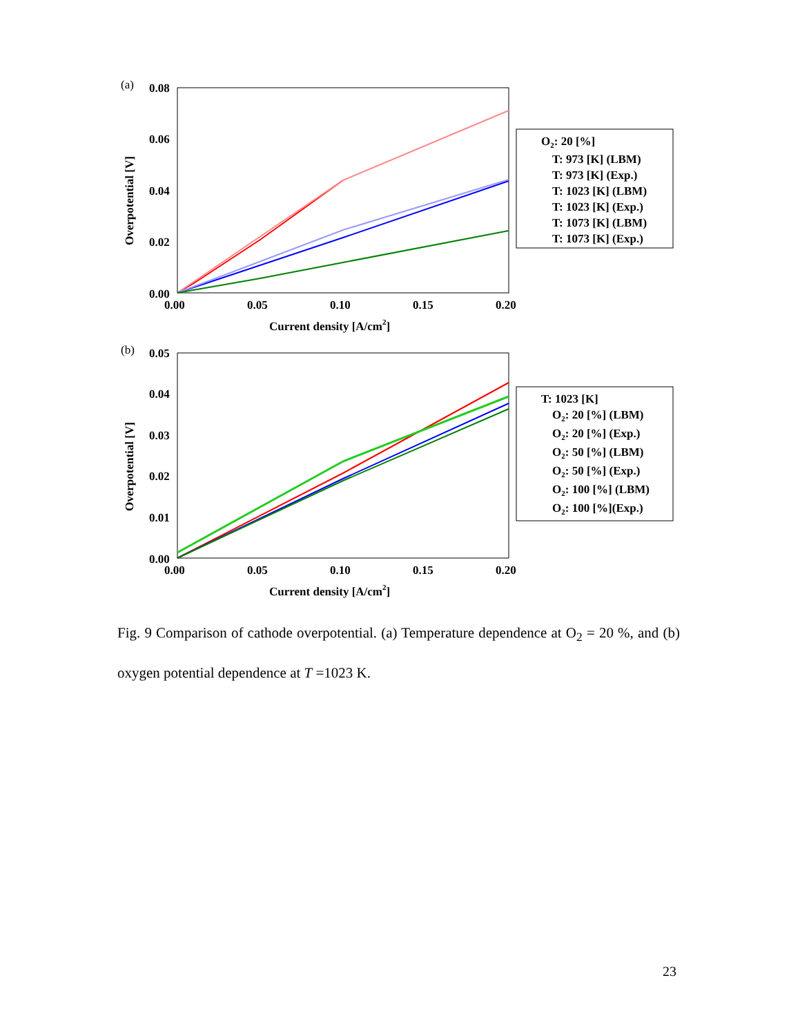(a)
0.08
0.06
0.04
0.02
0.00
0.00
0.05
0.10
0.15
0.20
Current density [A/cm2]
Overpotential [V]
O2: 20 [%]
T: 973 [K] (LBM)
T: 973 [K] (Exp.)
T: 1023 [K] (LBM)
T: 1023 [K] (Exp.)
T: 1073 [K] (LBM)
T: 1073 [K] (Exp.)
(b)
0.05
0.04
0.03
0.02
0.01
0.00
0.00
0.05
0.10
0.15
0.20
Current density [A/cm2]
Overpotential [V]
T: 1023 [K]
O2: 20 [%] (LBM)
O2: 20 [%] (Exp.)
O2: 50 [%] (LBM)
O2: 50 [%] (Exp.)
O2: 100 [%] (LBM)
O2: 100 [%](Exp.)
Fig. 9 Comparison of cathode overpotential. (a) Temperature dependence at O<sub>2</sub> = 20 %, and (b) oxygen potential dependence at T =1023 K.
23